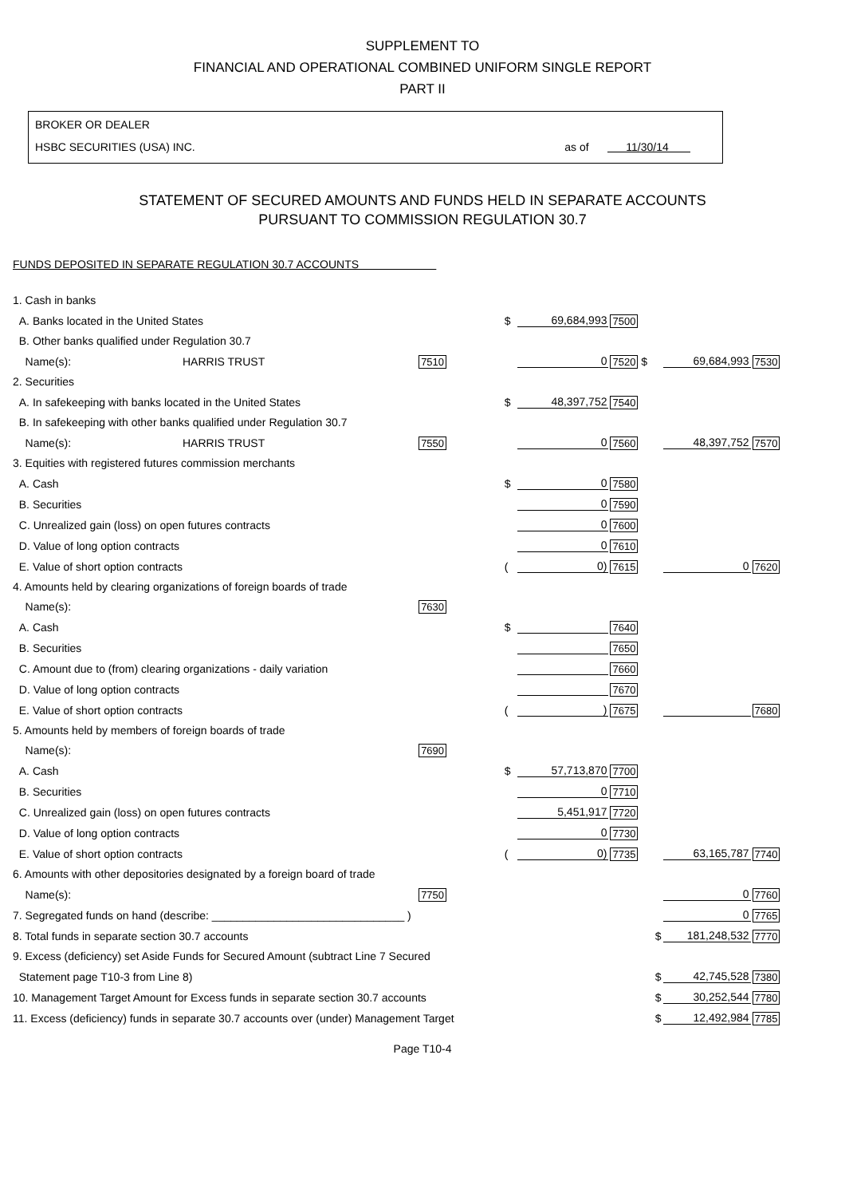SUPPLEMENT TO
FINANCIAL AND OPERATIONAL COMBINED UNIFORM SINGLE REPORT
PART II
BROKER OR DEALER
HSBC SECURITIES (USA) INC. as of 11/30/14
STATEMENT OF SECURED AMOUNTS AND FUNDS HELD IN SEPARATE ACCOUNTS
PURSUANT TO COMMISSION REGULATION 30.7
FUNDS DEPOSITED IN SEPARATE REGULATION 30.7 ACCOUNTS
| 1. Cash in banks | | | | | | | |
| A. Banks located in the United States | | | $ | 69,684,993 | 7500 | | |
| B. Other banks qualified under Regulation 30.7 | | | | | | | |
| Name(s): | HARRIS TRUST | 7510 | | 0 | 7520 $ | 69,684,993 | 7530 |
| 2. Securities | | | | | | | |
| A. In safekeeping with banks located in the United States | | | $ | 48,397,752 | 7540 | | |
| B. In safekeeping with other banks qualified under Regulation 30.7 | | | | | | | |
| Name(s): | HARRIS TRUST | 7550 | | 0 | 7560 | 48,397,752 | 7570 |
| 3. Equities with registered futures commission merchants | | | | | | | |
| A. Cash | | | $ | 0 | 7580 | | |
| B. Securities | | | | 0 | 7590 | | |
| C. Unrealized gain (loss) on open futures contracts | | | | 0 | 7600 | | |
| D. Value of long option contracts | | | | 0 | 7610 | | |
| E. Value of short option contracts | | | ( | 0) | 7615 | 0 | 7620 |
| 4. Amounts held by clearing organizations of foreign boards of trade | | | | | | | |
| Name(s): | | 7630 | | | | | |
| A. Cash | | | $ | | 7640 | | |
| B. Securities | | | | | 7650 | | |
| C. Amount due to (from) clearing organizations - daily variation | | | | | 7660 | | |
| D. Value of long option contracts | | | | | 7670 | | |
| E. Value of short option contracts | | | ( | ) | 7675 | | 7680 |
| 5. Amounts held by members of foreign boards of trade | | | | | | | |
| Name(s): | | 7690 | | | | | |
| A. Cash | | | $ | 57,713,870 | 7700 | | |
| B. Securities | | | | 0 | 7710 | | |
| C. Unrealized gain (loss) on open futures contracts | | | | 5,451,917 | 7720 | | |
| D. Value of long option contracts | | | | 0 | 7730 | | |
| E. Value of short option contracts | | | ( | 0) | 7735 | 63,165,787 | 7740 |
| 6. Amounts with other depositories designated by a foreign board of trade | | | | | | | |
| Name(s): | | 7750 | | | | 0 | 7760 |
| 7. Segregated funds on hand (describe: _______________________________ ) | | | | | | 0 | 7765 |
| 8. Total funds in separate section 30.7 accounts | | | | | $ | 181,248,532 | 7770 |
| 9. Excess (deficiency) set Aside Funds for Secured Amount (subtract Line 7 Secured | | | | | | | |
| Statement page T10-3 from Line 8) | | | | | $ | 42,745,528 | 7380 |
| 10. Management Target Amount for Excess funds in separate section 30.7 accounts | | | | | $ | 30,252,544 | 7780 |
| 11. Excess (deficiency) funds in separate 30.7 accounts over (under) Management Target | | | | | $ | 12,492,984 | 7785 |
Page T10-4